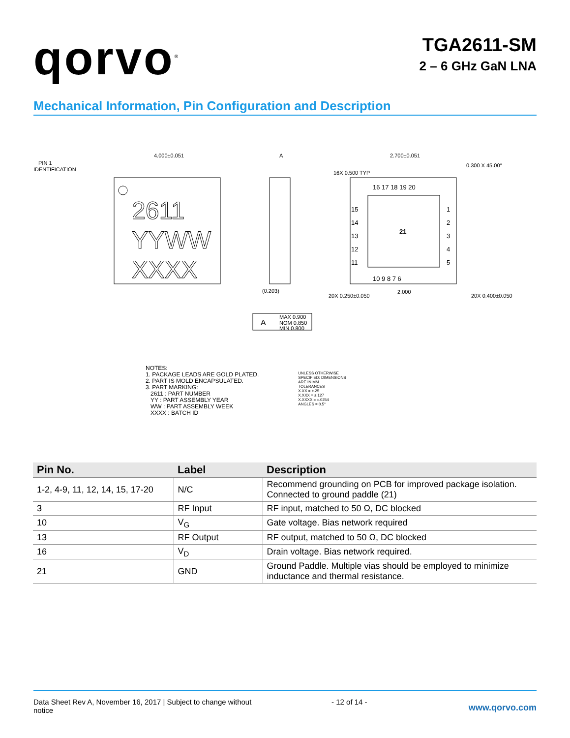qorvo<sup>®</sup>
TGA2611-SM
2 – 6 GHz GaN LNA
Mechanical Information, Pin Configuration and Description
2611
YYWW
XXXX
PIN 1
IDENTIFICATION
4.000±0.051
A
(0.203)
21
16 17 18 19 20
10 9 8 7 6
15
14
13
12
11
1
2
3
4
5
2.700±0.051
0.300 X 45.00°
2.000
16X 0.500 TYP
20X 0.250±0.050
20X 0.400±0.050
A
MAX 0.900
NOM 0.850
MIN 0.800
NOTES:
1. PACKAGE LEADS ARE GOLD PLATED.
2. PART IS MOLD ENCAPSULATED.
3. PART MARKING:
2611 : PART NUMBER
YY : PART ASSEMBLY YEAR
WW : PART ASSEMBLY WEEK
XXXX : BATCH ID
UNLESS OTHERWISE
SPECIFIED: DIMENSIONS
ARE IN MM
TOLERANCES
X.XX = ±.25
X.XXX = ±.127
X.XXXX = ±.0254
ANGLES = 0.5°
| Pin No. | Label | Description |
| --- | --- | --- |
| 1-2, 4-9, 11, 12, 14, 15, 17-20 | N/C | Recommend grounding on PCB for improved package isolation. Connected to ground paddle (21) |
| 3 | RF Input | RF input, matched to 50 Ω, DC blocked |
| 10 | V<sub>G</sub> | Gate voltage. Bias network required |
| 13 | RF Output | RF output, matched to 50 Ω, DC blocked |
| 16 | V<sub>D</sub> | Drain voltage. Bias network required. |
| 21 | GND | Ground Paddle. Multiple vias should be employed to minimize inductance and thermal resistance. |
Data Sheet Rev A, November 16, 2017 | Subject to change without notice
- 12 of 14 -
www.qorvo.com